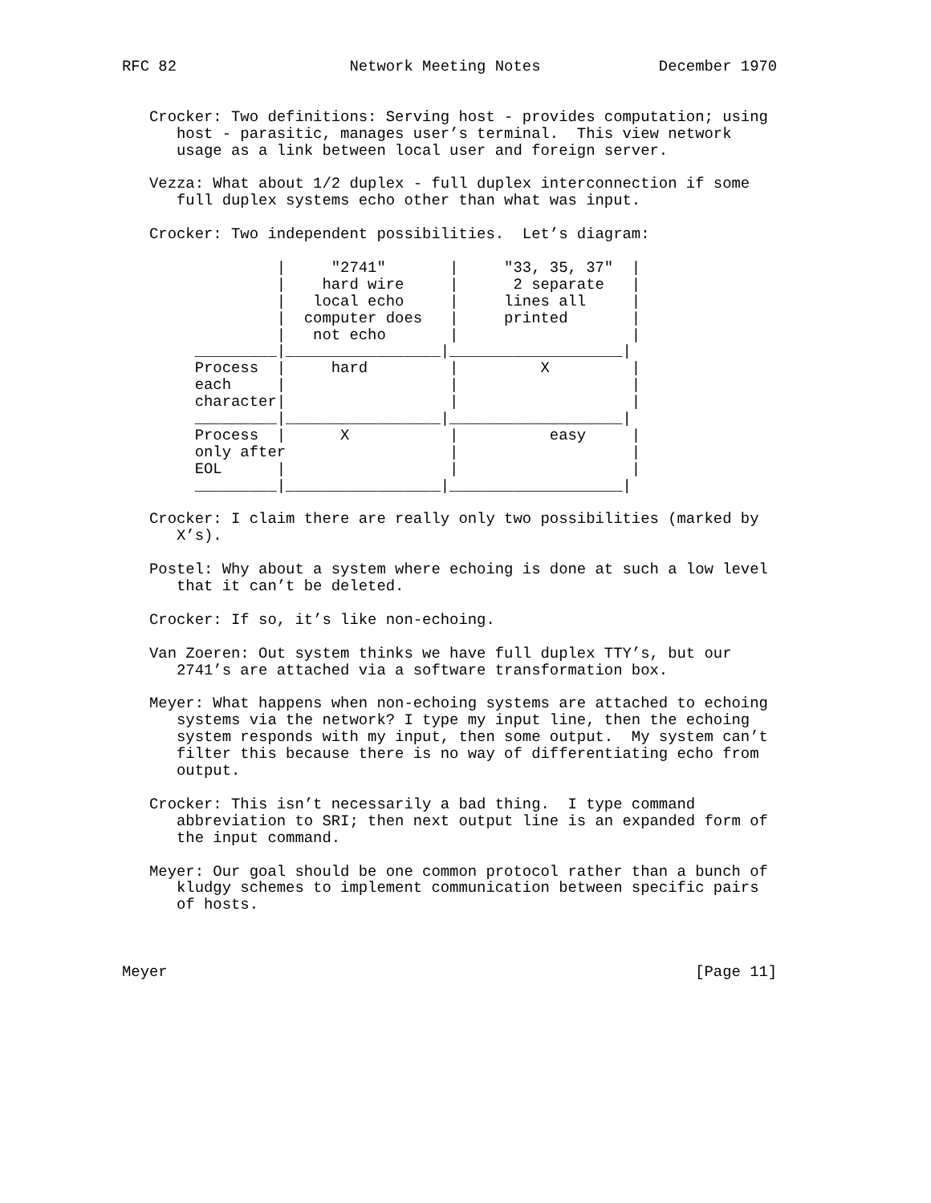RFC 82                   Network Meeting Notes             December 1970


   Crocker: Two definitions: Serving host - provides computation; using
      host - parasitic, manages user’s terminal.  This view network
      usage as a link between local user and foreign server.

   Vezza: What about 1/2 duplex - full duplex interconnection if some
      full duplex systems echo other than what was input.

   Crocker: Two independent possibilities.  Let’s diagram:

                 |     "2741"       |     "33, 35, 37"  |
                 |    hard wire     |      2 separate   |
                 |   local echo     |     lines all     |
                 |  computer does   |     printed       |
                 |   not echo       |                   |
        _________|_________________|___________________|
        Process  |     hard         |         X         |
        each     |                  |                   |
        character|                  |                   |
        _________|_________________|___________________|
        Process  |      X           |          easy     |
        only after                  |                   |
        EOL      |                  |                   |
        _________|_________________|___________________|

   Crocker: I claim there are really only two possibilities (marked by
      X’s).

   Postel: Why about a system where echoing is done at such a low level
      that it can’t be deleted.

   Crocker: If so, it’s like non-echoing.

   Van Zoeren: Out system thinks we have full duplex TTY’s, but our
      2741’s are attached via a software transformation box.

   Meyer: What happens when non-echoing systems are attached to echoing
      systems via the network? I type my input line, then the echoing
      system responds with my input, then some output.  My system can’t
      filter this because there is no way of differentiating echo from
      output.

   Crocker: This isn’t necessarily a bad thing.  I type command
      abbreviation to SRI; then next output line is an expanded form of
      the input command.

   Meyer: Our goal should be one common protocol rather than a bunch of
      kludgy schemes to implement communication between specific pairs
      of hosts.



Meyer                                                          [Page 11]